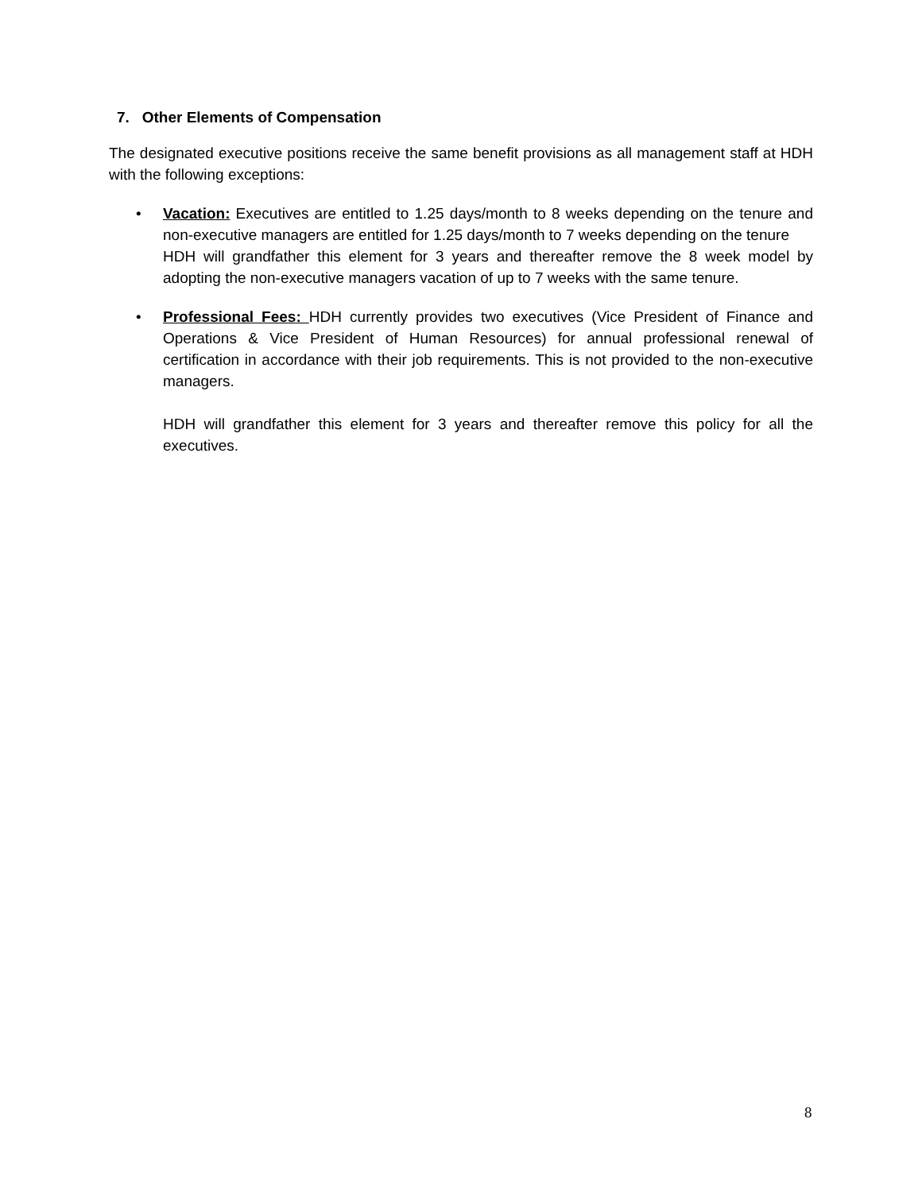7. Other Elements of Compensation
The designated executive positions receive the same benefit provisions as all management staff at HDH with the following exceptions:
• Vacation: Executives are entitled to 1.25 days/month to 8 weeks depending on the tenure and non-executive managers are entitled for 1.25 days/month to 7 weeks depending on the tenure
HDH will grandfather this element for 3 years and thereafter remove the 8 week model by adopting the non-executive managers vacation of up to 7 weeks with the same tenure.
• Professional Fees: HDH currently provides two executives (Vice President of Finance and Operations & Vice President of Human Resources) for annual professional renewal of certification in accordance with their job requirements. This is not provided to the non-executive managers.
HDH will grandfather this element for 3 years and thereafter remove this policy for all the executives.
8